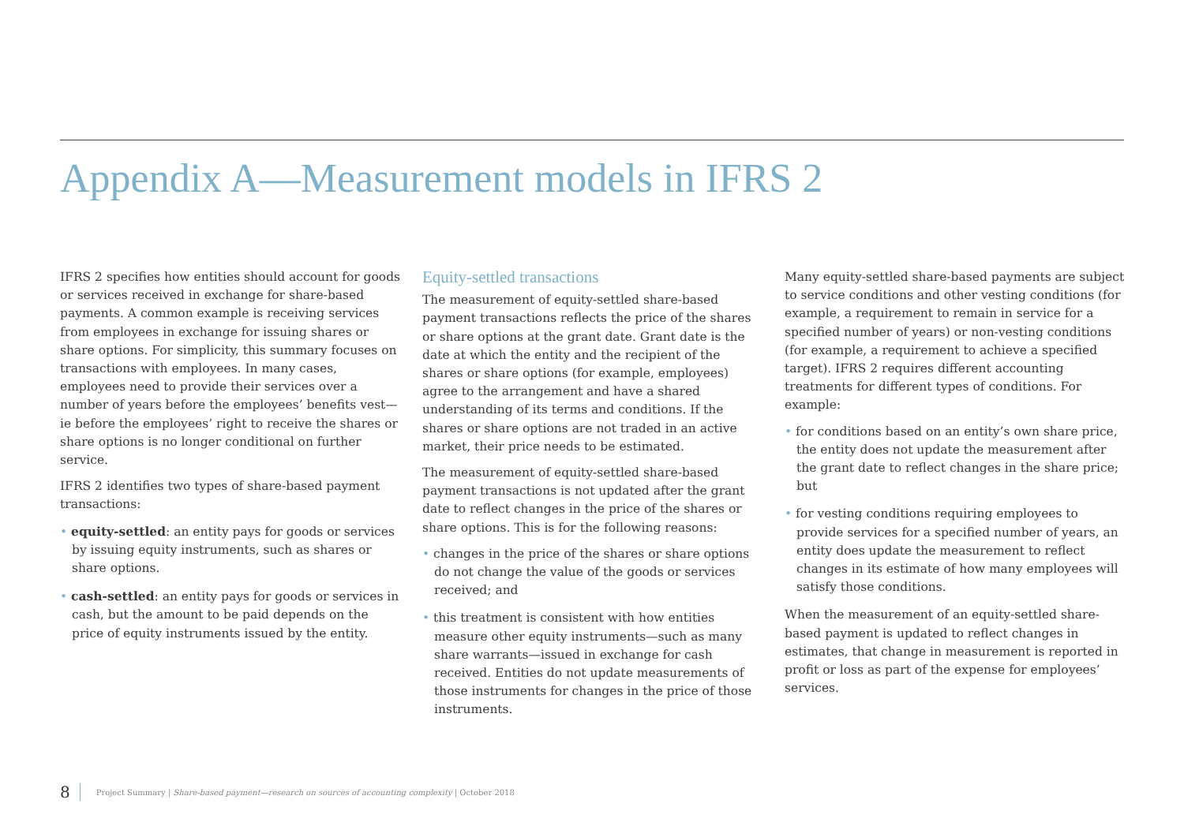Appendix A—Measurement models in IFRS 2
IFRS 2 specifies how entities should account for goods or services received in exchange for share-based payments. A common example is receiving services from employees in exchange for issuing shares or share options. For simplicity, this summary focuses on transactions with employees. In many cases, employees need to provide their services over a number of years before the employees’ benefits vest—ie before the employees’ right to receive the shares or share options is no longer conditional on further service.
IFRS 2 identifies two types of share-based payment transactions:
• equity-settled: an entity pays for goods or services by issuing equity instruments, such as shares or share options.
• cash-settled: an entity pays for goods or services in cash, but the amount to be paid depends on the price of equity instruments issued by the entity.
Equity-settled transactions
The measurement of equity-settled share-based payment transactions reflects the price of the shares or share options at the grant date. Grant date is the date at which the entity and the recipient of the shares or share options (for example, employees) agree to the arrangement and have a shared understanding of its terms and conditions. If the shares or share options are not traded in an active market, their price needs to be estimated.
The measurement of equity-settled share-based payment transactions is not updated after the grant date to reflect changes in the price of the shares or share options. This is for the following reasons:
• changes in the price of the shares or share options do not change the value of the goods or services received; and
• this treatment is consistent with how entities measure other equity instruments—such as many share warrants—issued in exchange for cash received. Entities do not update measurements of those instruments for changes in the price of those instruments.
Many equity-settled share-based payments are subject to service conditions and other vesting conditions (for example, a requirement to remain in service for a specified number of years) or non-vesting conditions (for example, a requirement to achieve a specified target). IFRS 2 requires different accounting treatments for different types of conditions. For example:
• for conditions based on an entity’s own share price, the entity does not update the measurement after the grant date to reflect changes in the share price; but
• for vesting conditions requiring employees to provide services for a specified number of years, an entity does update the measurement to reflect changes in its estimate of how many employees will satisfy those conditions.
When the measurement of an equity-settled share-based payment is updated to reflect changes in estimates, that change in measurement is reported in profit or loss as part of the expense for employees’ services.
8 Project Summary | Share-based payment—research on sources of accounting complexity | October 2018